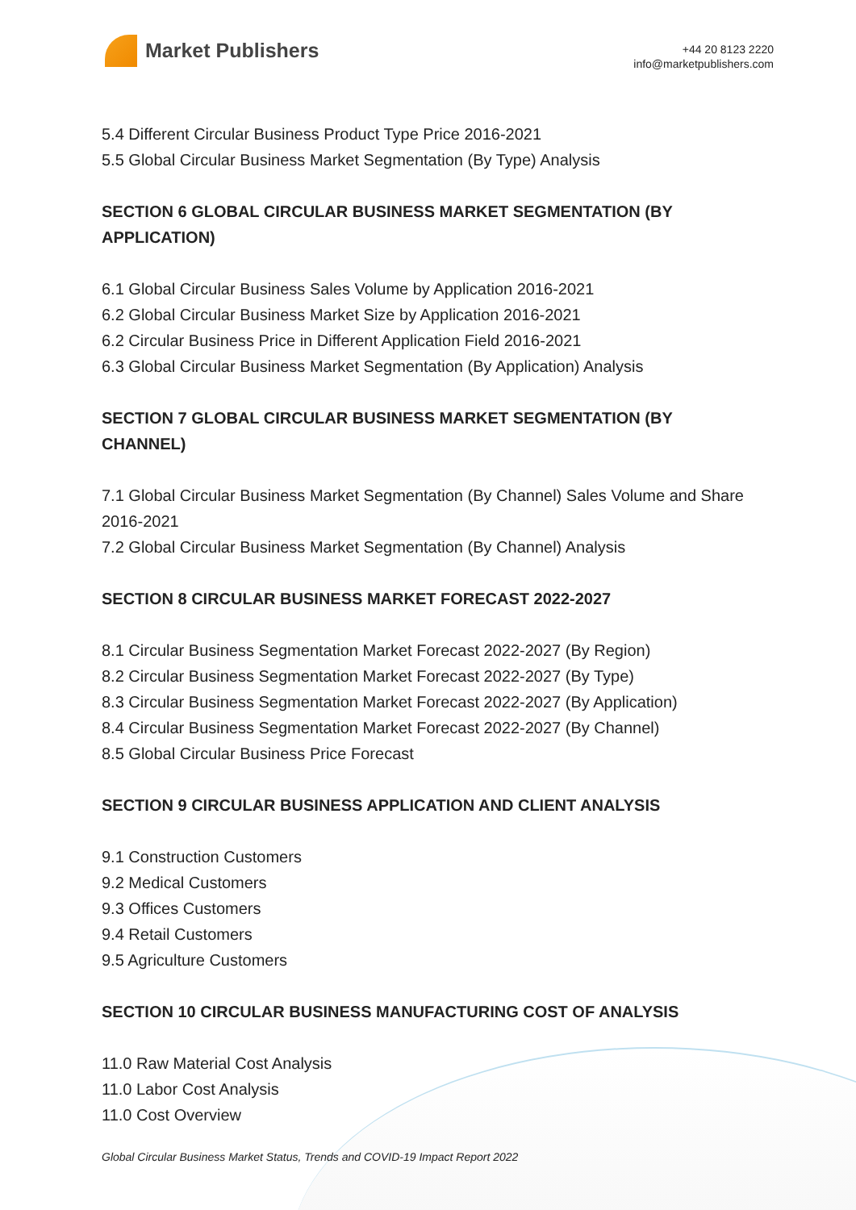Market Publishers
+44 20 8123 2220
info@marketpublishers.com
5.4 Different Circular Business Product Type Price 2016-2021
5.5 Global Circular Business Market Segmentation (By Type) Analysis
SECTION 6 GLOBAL CIRCULAR BUSINESS MARKET SEGMENTATION (BY APPLICATION)
6.1 Global Circular Business Sales Volume by Application 2016-2021
6.2 Global Circular Business Market Size by Application 2016-2021
6.2 Circular Business Price in Different Application Field 2016-2021
6.3 Global Circular Business Market Segmentation (By Application) Analysis
SECTION 7 GLOBAL CIRCULAR BUSINESS MARKET SEGMENTATION (BY CHANNEL)
7.1 Global Circular Business Market Segmentation (By Channel) Sales Volume and Share 2016-2021
7.2 Global Circular Business Market Segmentation (By Channel) Analysis
SECTION 8 CIRCULAR BUSINESS MARKET FORECAST 2022-2027
8.1 Circular Business Segmentation Market Forecast 2022-2027 (By Region)
8.2 Circular Business Segmentation Market Forecast 2022-2027 (By Type)
8.3 Circular Business Segmentation Market Forecast 2022-2027 (By Application)
8.4 Circular Business Segmentation Market Forecast 2022-2027 (By Channel)
8.5 Global Circular Business Price Forecast
SECTION 9 CIRCULAR BUSINESS APPLICATION AND CLIENT ANALYSIS
9.1 Construction Customers
9.2 Medical Customers
9.3 Offices Customers
9.4 Retail Customers
9.5 Agriculture Customers
SECTION 10 CIRCULAR BUSINESS MANUFACTURING COST OF ANALYSIS
11.0 Raw Material Cost Analysis
11.0 Labor Cost Analysis
11.0 Cost Overview
Global Circular Business Market Status, Trends and COVID-19 Impact Report 2022